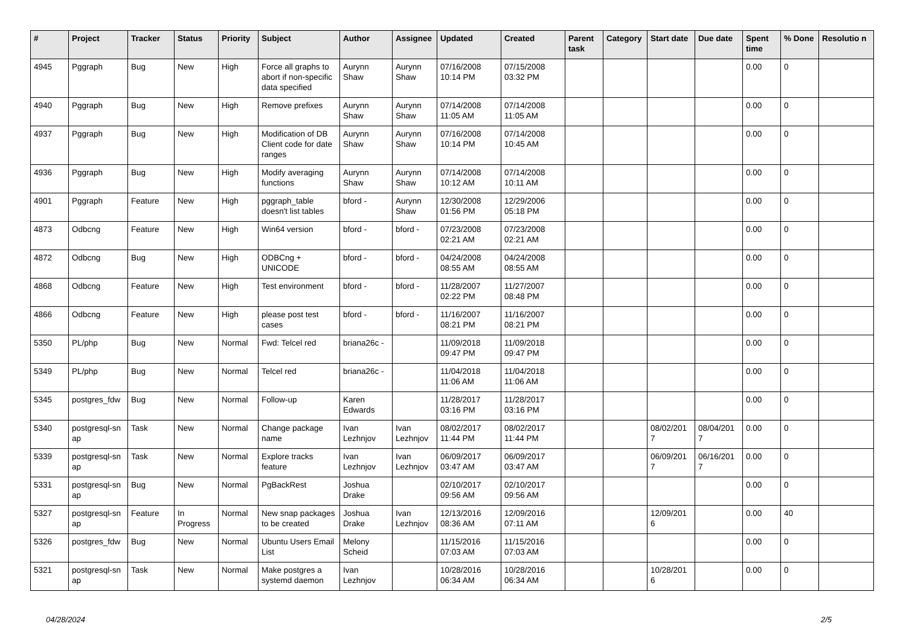| # | Project | Tracker | Status | Priority | Subject | Author | Assignee | Updated | Created | Parent task | Category | Start date | Due date | Spent time | % Done | Resolutio n |
| --- | --- | --- | --- | --- | --- | --- | --- | --- | --- | --- | --- | --- | --- | --- | --- | --- |
| 4945 | Pggraph | Bug | New | High | Force all graphs to abort if non-specific data specified | Aurynn Shaw | Aurynn Shaw | 07/16/2008 10:14 PM | 07/15/2008 03:32 PM | | | | | 0.00 | 0 | |
| 4940 | Pggraph | Bug | New | High | Remove prefixes | Aurynn Shaw | Aurynn Shaw | 07/14/2008 11:05 AM | 07/14/2008 11:05 AM | | | | | 0.00 | 0 | |
| 4937 | Pggraph | Bug | New | High | Modification of DB Client code for date ranges | Aurynn Shaw | Aurynn Shaw | 07/16/2008 10:14 PM | 07/14/2008 10:45 AM | | | | | 0.00 | 0 | |
| 4936 | Pggraph | Bug | New | High | Modify averaging functions | Aurynn Shaw | Aurynn Shaw | 07/14/2008 10:12 AM | 07/14/2008 10:11 AM | | | | | 0.00 | 0 | |
| 4901 | Pggraph | Feature | New | High | pggraph_table doesn't list tables | bford - | Aurynn Shaw | 12/30/2008 01:56 PM | 12/29/2006 05:18 PM | | | | | 0.00 | 0 | |
| 4873 | Odbcng | Feature | New | High | Win64 version | bford - | bford - | 07/23/2008 02:21 AM | 07/23/2008 02:21 AM | | | | | 0.00 | 0 | |
| 4872 | Odbcng | Bug | New | High | ODBCng + UNICODE | bford - | bford - | 04/24/2008 08:55 AM | 04/24/2008 08:55 AM | | | | | 0.00 | 0 | |
| 4868 | Odbcng | Feature | New | High | Test environment | bford - | bford - | 11/28/2007 02:22 PM | 11/27/2007 08:48 PM | | | | | 0.00 | 0 | |
| 4866 | Odbcng | Feature | New | High | please post test cases | bford - | bford - | 11/16/2007 08:21 PM | 11/16/2007 08:21 PM | | | | | 0.00 | 0 | |
| 5350 | PL/php | Bug | New | Normal | Fwd: Telcel red | briana26c - | | 11/09/2018 09:47 PM | 11/09/2018 09:47 PM | | | | | 0.00 | 0 | |
| 5349 | PL/php | Bug | New | Normal | Telcel red | briana26c - | | 11/04/2018 11:06 AM | 11/04/2018 11:06 AM | | | | | 0.00 | 0 | |
| 5345 | postgres_fdw | Bug | New | Normal | Follow-up | Karen Edwards | | 11/28/2017 03:16 PM | 11/28/2017 03:16 PM | | | | | 0.00 | 0 | |
| 5340 | postgresql-sn ap | Task | New | Normal | Change package name | Ivan Lezhnjov | Ivan Lezhnjov | 08/02/2017 11:44 PM | 08/02/2017 11:44 PM | | | 08/02/201 7 | 08/04/201 7 | 0.00 | 0 | |
| 5339 | postgresql-sn ap | Task | New | Normal | Explore tracks feature | Ivan Lezhnjov | Ivan Lezhnjov | 06/09/2017 03:47 AM | 06/09/2017 03:47 AM | | | 06/09/201 7 | 06/16/201 7 | 0.00 | 0 | |
| 5331 | postgresql-sn ap | Bug | New | Normal | PgBackRest | Joshua Drake | | 02/10/2017 09:56 AM | 02/10/2017 09:56 AM | | | | | 0.00 | 0 | |
| 5327 | postgresql-sn ap | Feature | In Progress | Normal | New snap packages to be created | Joshua Drake | Ivan Lezhnjov | 12/13/2016 08:36 AM | 12/09/2016 07:11 AM | | | 12/09/201 6 | | 0.00 | 40 | |
| 5326 | postgres_fdw | Bug | New | Normal | Ubuntu Users Email List | Melony Scheid | | 11/15/2016 07:03 AM | 11/15/2016 07:03 AM | | | | | 0.00 | 0 | |
| 5321 | postgresql-sn ap | Task | New | Normal | Make postgres a systemd daemon | Ivan Lezhnjov | | 10/28/2016 06:34 AM | 10/28/2016 06:34 AM | | | 10/28/201 6 | | 0.00 | 0 | |
04/28/2024 2/5